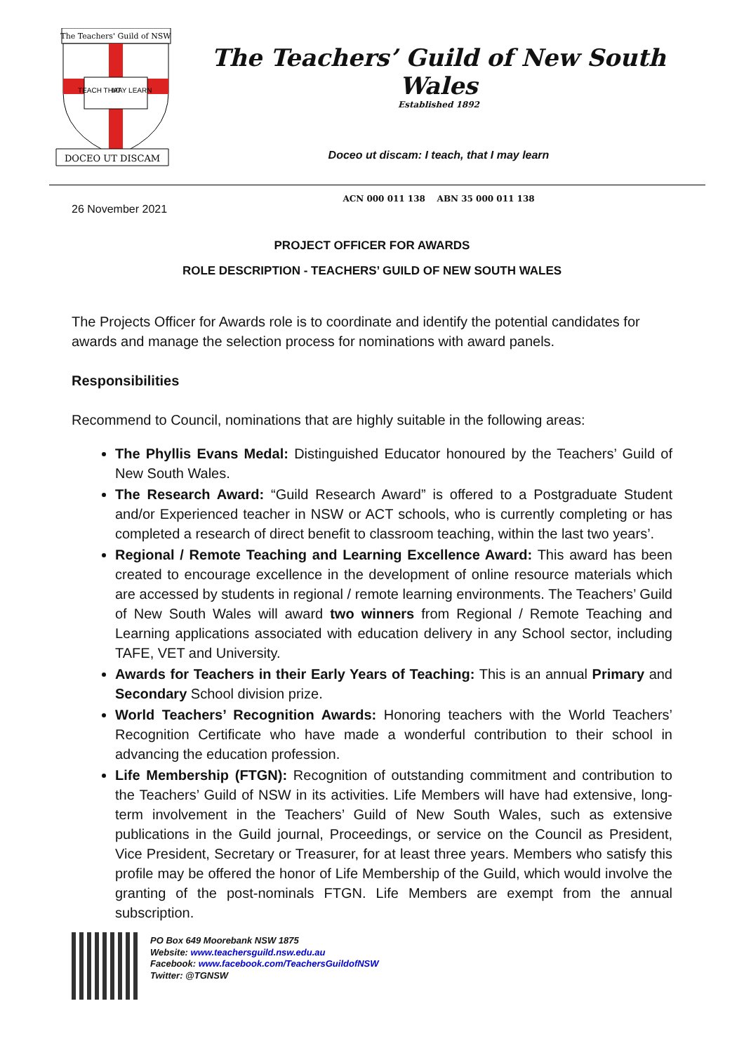The Teachers' Guild of NSW
TEACH THAT
MAY LEARN
DOCEO UT DISCAM
The Teachers’ Guild of New South Wales
Established 1892
Doceo ut discam: I teach, that I may learn
ACN 000 011 138 ABN 35 000 011 138
26 November 2021
PROJECT OFFICER FOR AWARDS
ROLE DESCRIPTION - TEACHERS’ GUILD OF NEW SOUTH WALES
The Projects Officer for Awards role is to coordinate and identify the potential candidates for awards and manage the selection process for nominations with award panels.
Responsibilities
Recommend to Council, nominations that are highly suitable in the following areas:
The Phyllis Evans Medal: Distinguished Educator honoured by the Teachers’ Guild of New South Wales.
The Research Award: “Guild Research Award” is offered to a Postgraduate Student and/or Experienced teacher in NSW or ACT schools, who is currently completing or has completed a research of direct benefit to classroom teaching, within the last two years’.
Regional / Remote Teaching and Learning Excellence Award: This award has been created to encourage excellence in the development of online resource materials which are accessed by students in regional / remote learning environments. The Teachers’ Guild of New South Wales will award two winners from Regional / Remote Teaching and Learning applications associated with education delivery in any School sector, including TAFE, VET and University.
Awards for Teachers in their Early Years of Teaching: This is an annual Primary and Secondary School division prize.
World Teachers’ Recognition Awards: Honoring teachers with the World Teachers’ Recognition Certificate who have made a wonderful contribution to their school in advancing the education profession.
Life Membership (FTGN): Recognition of outstanding commitment and contribution to the Teachers’ Guild of NSW in its activities. Life Members will have had extensive, long-term involvement in the Teachers’ Guild of New South Wales, such as extensive publications in the Guild journal, Proceedings, or service on the Council as President, Vice President, Secretary or Treasurer, for at least three years. Members who satisfy this profile may be offered the honor of Life Membership of the Guild, which would involve the granting of the post-nominals FTGN. Life Members are exempt from the annual subscription.
PO Box 649 Moorebank NSW 1875
Website: www.teachersguild.nsw.edu.au
Facebook: www.facebook.com/TeachersGuildofNSW
Twitter: @TGNSW